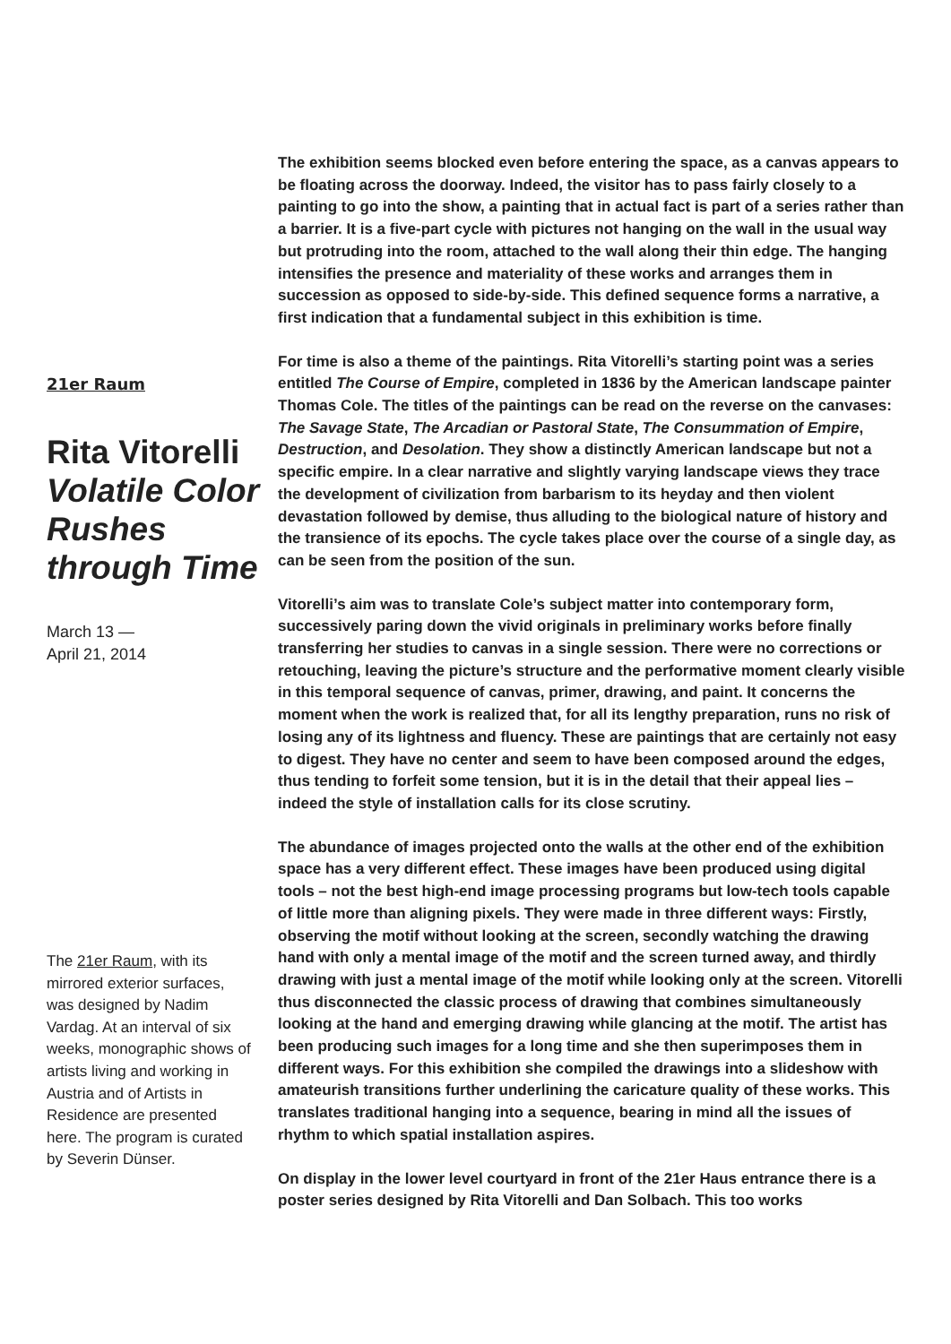21er Raum
Rita Vitorelli Volatile Color Rushes through Time
March 13 —
April 21, 2014
The 21er Raum, with its mirrored exterior surfaces, was designed by Nadim Vardag. At an interval of six weeks, monographic shows of artists living and working in Austria and of Artists in Residence are presented here. The program is curated by Severin Dünser.
The exhibition seems blocked even before entering the space, as a canvas appears to be floating across the doorway. Indeed, the visitor has to pass fairly closely to a painting to go into the show, a painting that in actual fact is part of a series rather than a barrier. It is a five-part cycle with pictures not hanging on the wall in the usual way but protruding into the room, attached to the wall along their thin edge. The hanging intensifies the presence and materiality of these works and arranges them in succession as opposed to side-by-side. This defined sequence forms a narrative, a first indication that a fundamental subject in this exhibition is time.
For time is also a theme of the paintings. Rita Vitorelli’s starting point was a series entitled The Course of Empire, completed in 1836 by the American landscape painter Thomas Cole. The titles of the paintings can be read on the reverse on the canvases: The Savage State, The Arcadian or Pastoral State, The Consummation of Empire, Destruction, and Desolation. They show a distinctly American landscape but not a specific empire. In a clear narrative and slightly varying landscape views they trace the development of civilization from barbarism to its heyday and then violent devastation followed by demise, thus alluding to the biological nature of history and the transience of its epochs. The cycle takes place over the course of a single day, as can be seen from the position of the sun.
Vitorelli’s aim was to translate Cole’s subject matter into contemporary form, successively paring down the vivid originals in preliminary works before finally transferring her studies to canvas in a single session. There were no corrections or retouching, leaving the picture’s structure and the performative moment clearly visible in this temporal sequence of canvas, primer, drawing, and paint. It concerns the moment when the work is realized that, for all its lengthy preparation, runs no risk of losing any of its lightness and fluency. These are paintings that are certainly not easy to digest. They have no center and seem to have been composed around the edges, thus tending to forfeit some tension, but it is in the detail that their appeal lies – indeed the style of installation calls for its close scrutiny.
The abundance of images projected onto the walls at the other end of the exhibition space has a very different effect. These images have been produced using digital tools – not the best high-end image processing programs but low-tech tools capable of little more than aligning pixels. They were made in three different ways: Firstly, observing the motif without looking at the screen, secondly watching the drawing hand with only a mental image of the motif and the screen turned away, and thirdly drawing with just a mental image of the motif while looking only at the screen. Vitorelli thus disconnected the classic process of drawing that combines simultaneously looking at the hand and emerging drawing while glancing at the motif. The artist has been producing such images for a long time and she then superimposes them in different ways. For this exhibition she compiled the drawings into a slideshow with amateurish transitions further underlining the caricature quality of these works. This translates traditional hanging into a sequence, bearing in mind all the issues of rhythm to which spatial installation aspires.
On display in the lower level courtyard in front of the 21er Haus entrance there is a poster series designed by Rita Vitorelli and Dan Solbach. This too works